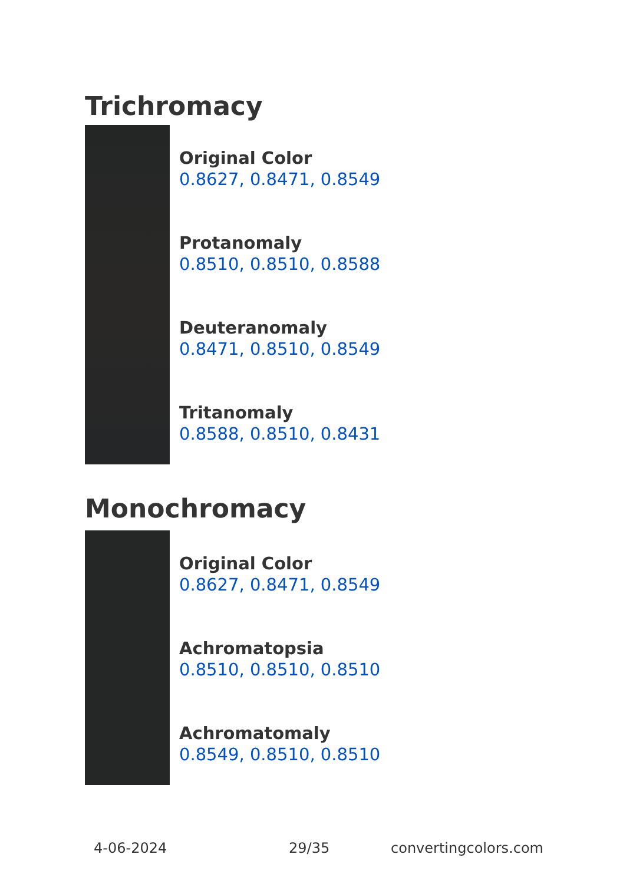Trichromacy
Original Color
0.8627, 0.8471, 0.8549
Protanomaly
0.8510, 0.8510, 0.8588
Deuteranomaly
0.8471, 0.8510, 0.8549
Tritanomaly
0.8588, 0.8510, 0.8431
Monochromacy
Original Color
0.8627, 0.8471, 0.8549
Achromatopsia
0.8510, 0.8510, 0.8510
Achromatomaly
0.8549, 0.8510, 0.8510
4-06-2024 29/35 convertingcolors.com